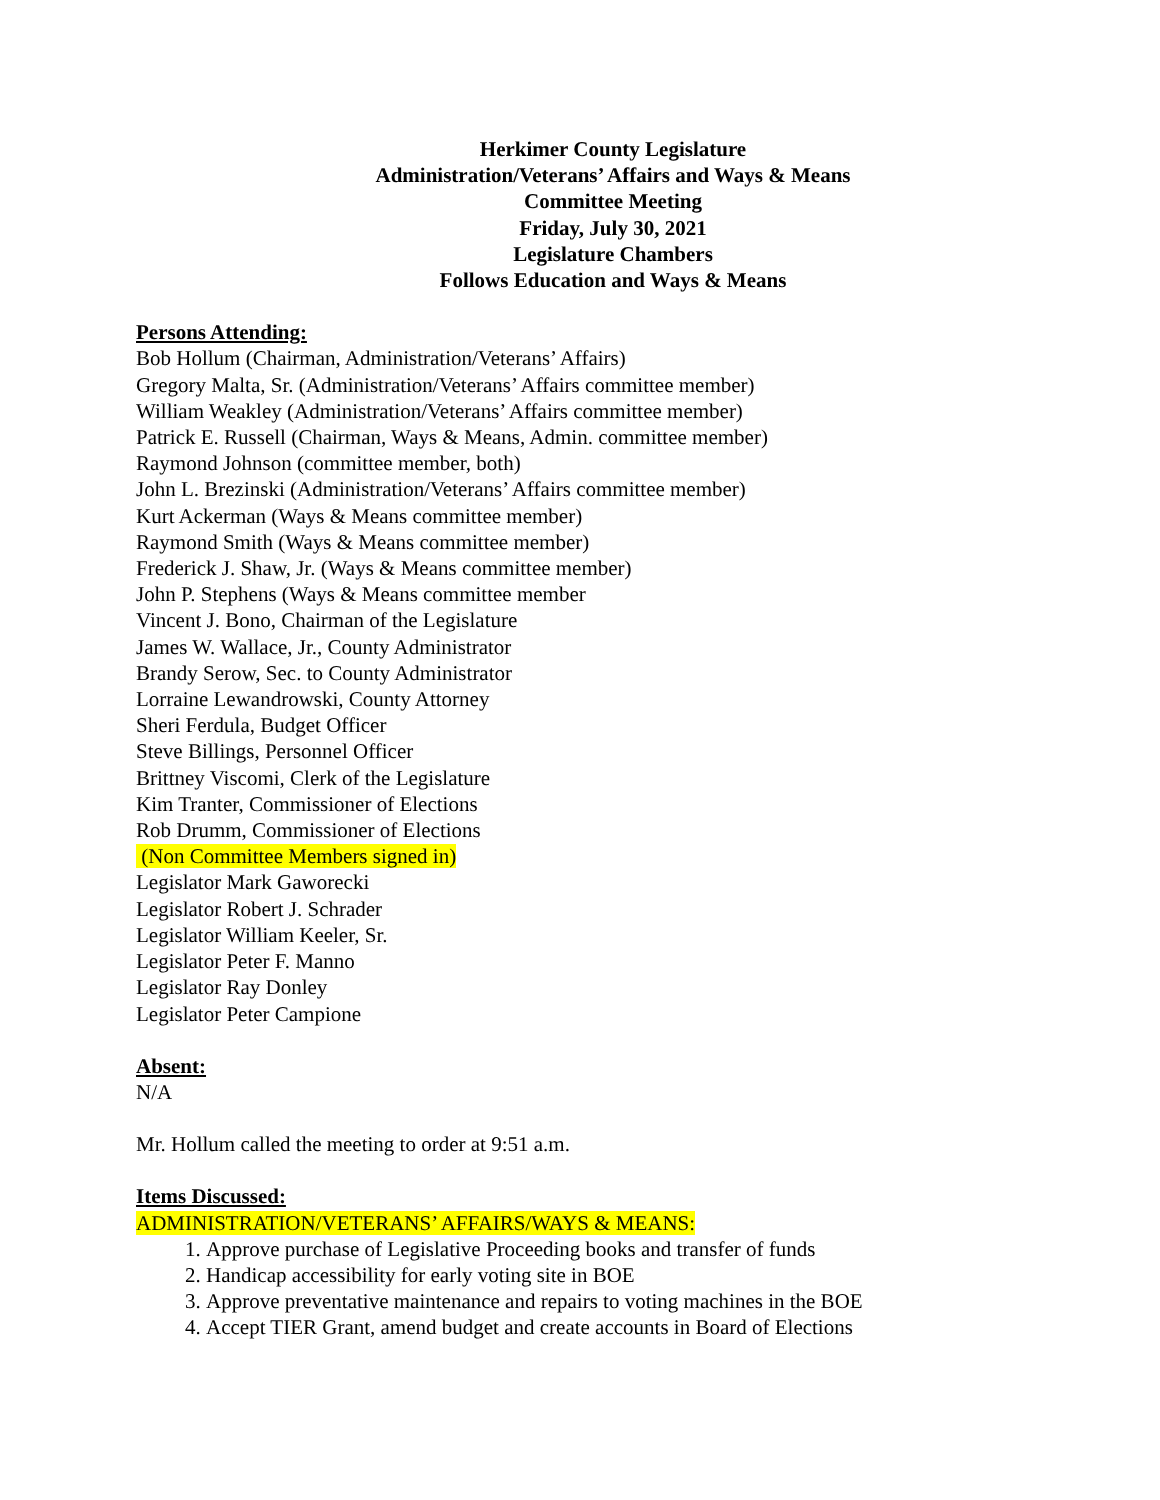Herkimer County Legislature
Administration/Veterans’ Affairs and Ways & Means
Committee Meeting
Friday, July 30, 2021
Legislature Chambers
Follows Education and Ways & Means
Persons Attending:
Bob Hollum (Chairman, Administration/Veterans’ Affairs)
Gregory Malta, Sr. (Administration/Veterans’ Affairs committee member)
William Weakley (Administration/Veterans’ Affairs committee member)
Patrick E. Russell (Chairman, Ways & Means, Admin. committee member)
Raymond Johnson (committee member, both)
John L. Brezinski (Administration/Veterans’ Affairs committee member)
Kurt Ackerman (Ways & Means committee member)
Raymond Smith (Ways & Means committee member)
Frederick J. Shaw, Jr. (Ways & Means committee member)
John P. Stephens (Ways & Means committee member
Vincent J. Bono, Chairman of the Legislature
James W. Wallace, Jr., County Administrator
Brandy Serow, Sec. to County Administrator
Lorraine Lewandrowski, County Attorney
Sheri Ferdula, Budget Officer
Steve Billings, Personnel Officer
Brittney Viscomi, Clerk of the Legislature
Kim Tranter, Commissioner of Elections
Rob Drumm, Commissioner of Elections
(Non Committee Members signed in)
Legislator Mark Gaworecki
Legislator Robert J. Schrader
Legislator William Keeler, Sr.
Legislator Peter F. Manno
Legislator Ray Donley
Legislator Peter Campione
Absent:
N/A
Mr. Hollum called the meeting to order at 9:51 a.m.
Items Discussed:
ADMINISTRATION/VETERANS’ AFFAIRS/WAYS & MEANS:
1. Approve purchase of Legislative Proceeding books and transfer of funds
2. Handicap accessibility for early voting site in BOE
3. Approve preventative maintenance and repairs to voting machines in the BOE
4. Accept TIER Grant, amend budget and create accounts in Board of Elections